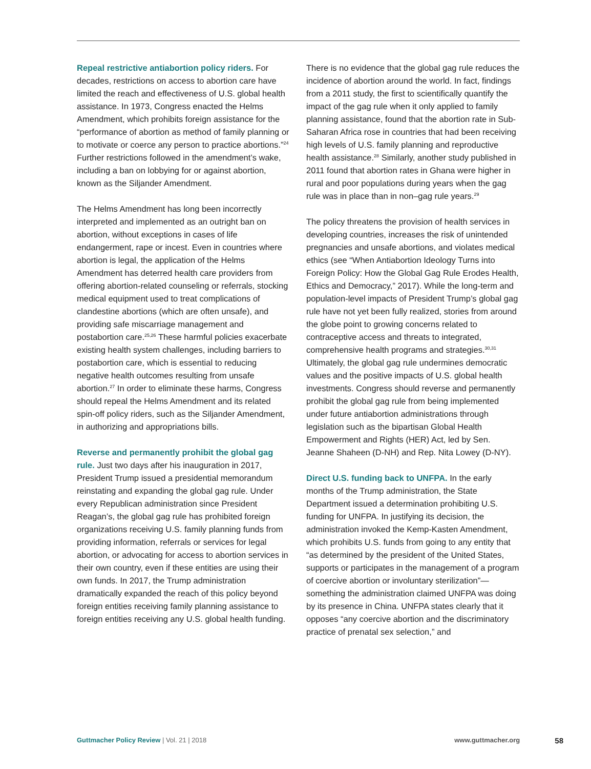Repeal restrictive antiabortion policy riders. For decades, restrictions on access to abortion care have limited the reach and effectiveness of U.S. global health assistance. In 1973, Congress enacted the Helms Amendment, which prohibits foreign assistance for the “performance of abortion as method of family planning or to motivate or coerce any person to practice abortions.”<sup>24</sup> Further restrictions followed in the amendment’s wake, including a ban on lobbying for or against abortion, known as the Siljander Amendment.
The Helms Amendment has long been incorrectly interpreted and implemented as an outright ban on abortion, without exceptions in cases of life endangerment, rape or incest. Even in countries where abortion is legal, the application of the Helms Amendment has deterred health care providers from offering abortion-related counseling or referrals, stocking medical equipment used to treat complications of clandestine abortions (which are often unsafe), and providing safe miscarriage management and postabortion care.<sup>25,26</sup> These harmful policies exacerbate existing health system challenges, including barriers to postabortion care, which is essential to reducing negative health outcomes resulting from unsafe abortion.<sup>27</sup> In order to eliminate these harms, Congress should repeal the Helms Amendment and its related spin-off policy riders, such as the Siljander Amendment, in authorizing and appropriations bills.
Reverse and permanently prohibit the global gag rule. Just two days after his inauguration in 2017, President Trump issued a presidential memorandum reinstating and expanding the global gag rule. Under every Republican administration since President Reagan’s, the global gag rule has prohibited foreign organizations receiving U.S. family planning funds from providing information, referrals or services for legal abortion, or advocating for access to abortion services in their own country, even if these entities are using their own funds. In 2017, the Trump administration dramatically expanded the reach of this policy beyond foreign entities receiving family planning assistance to foreign entities receiving any U.S. global health funding.
There is no evidence that the global gag rule reduces the incidence of abortion around the world. In fact, findings from a 2011 study, the first to scientifically quantify the impact of the gag rule when it only applied to family planning assistance, found that the abortion rate in Sub-Saharan Africa rose in countries that had been receiving high levels of U.S. family planning and reproductive health assistance.<sup>28</sup> Similarly, another study published in 2011 found that abortion rates in Ghana were higher in rural and poor populations during years when the gag rule was in place than in non–gag rule years.<sup>29</sup>
The policy threatens the provision of health services in developing countries, increases the risk of unintended pregnancies and unsafe abortions, and violates medical ethics (see “When Antiabortion Ideology Turns into Foreign Policy: How the Global Gag Rule Erodes Health, Ethics and Democracy,” 2017). While the long-term and population-level impacts of President Trump’s global gag rule have not yet been fully realized, stories from around the globe point to growing concerns related to contraceptive access and threats to integrated, comprehensive health programs and strategies.<sup>30,31</sup> Ultimately, the global gag rule undermines democratic values and the positive impacts of U.S. global health investments. Congress should reverse and permanently prohibit the global gag rule from being implemented under future antiabortion administrations through legislation such as the bipartisan Global Health Empowerment and Rights (HER) Act, led by Sen. Jeanne Shaheen (D-NH) and Rep. Nita Lowey (D-NY).
Direct U.S. funding back to UNFPA. In the early months of the Trump administration, the State Department issued a determination prohibiting U.S. funding for UNFPA. In justifying its decision, the administration invoked the Kemp-Kasten Amendment, which prohibits U.S. funds from going to any entity that “as determined by the president of the United States, supports or participates in the management of a program of coercive abortion or involuntary sterilization”—something the administration claimed UNFPA was doing by its presence in China. UNFPA states clearly that it opposes “any coercive abortion and the discriminatory practice of prenatal sex selection,” and
Guttmacher Policy Review | Vol. 21 | 2018 www.guttmacher.org 58